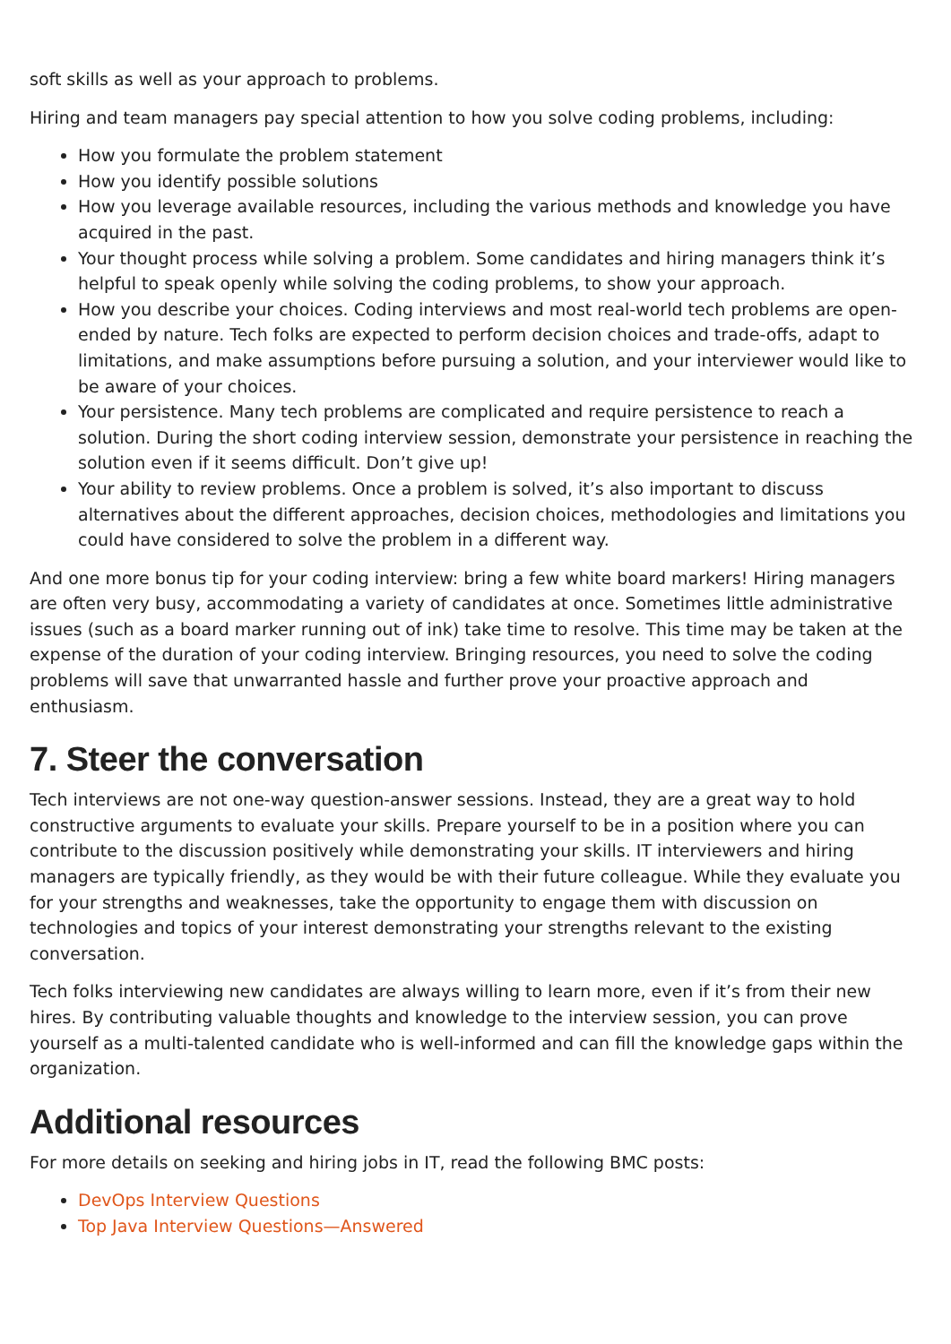soft skills as well as your approach to problems.
Hiring and team managers pay special attention to how you solve coding problems, including:
How you formulate the problem statement
How you identify possible solutions
How you leverage available resources, including the various methods and knowledge you have acquired in the past.
Your thought process while solving a problem. Some candidates and hiring managers think it’s helpful to speak openly while solving the coding problems, to show your approach.
How you describe your choices. Coding interviews and most real-world tech problems are open-ended by nature. Tech folks are expected to perform decision choices and trade-offs, adapt to limitations, and make assumptions before pursuing a solution, and your interviewer would like to be aware of your choices.
Your persistence. Many tech problems are complicated and require persistence to reach a solution. During the short coding interview session, demonstrate your persistence in reaching the solution even if it seems difficult. Don’t give up!
Your ability to review problems. Once a problem is solved, it’s also important to discuss alternatives about the different approaches, decision choices, methodologies and limitations you could have considered to solve the problem in a different way.
And one more bonus tip for your coding interview: bring a few white board markers! Hiring managers are often very busy, accommodating a variety of candidates at once. Sometimes little administrative issues (such as a board marker running out of ink) take time to resolve. This time may be taken at the expense of the duration of your coding interview. Bringing resources, you need to solve the coding problems will save that unwarranted hassle and further prove your proactive approach and enthusiasm.
7. Steer the conversation
Tech interviews are not one-way question-answer sessions. Instead, they are a great way to hold constructive arguments to evaluate your skills. Prepare yourself to be in a position where you can contribute to the discussion positively while demonstrating your skills. IT interviewers and hiring managers are typically friendly, as they would be with their future colleague. While they evaluate you for your strengths and weaknesses, take the opportunity to engage them with discussion on technologies and topics of your interest demonstrating your strengths relevant to the existing conversation.
Tech folks interviewing new candidates are always willing to learn more, even if it’s from their new hires. By contributing valuable thoughts and knowledge to the interview session, you can prove yourself as a multi-talented candidate who is well-informed and can fill the knowledge gaps within the organization.
Additional resources
For more details on seeking and hiring jobs in IT, read the following BMC posts:
DevOps Interview Questions
Top Java Interview Questions—Answered